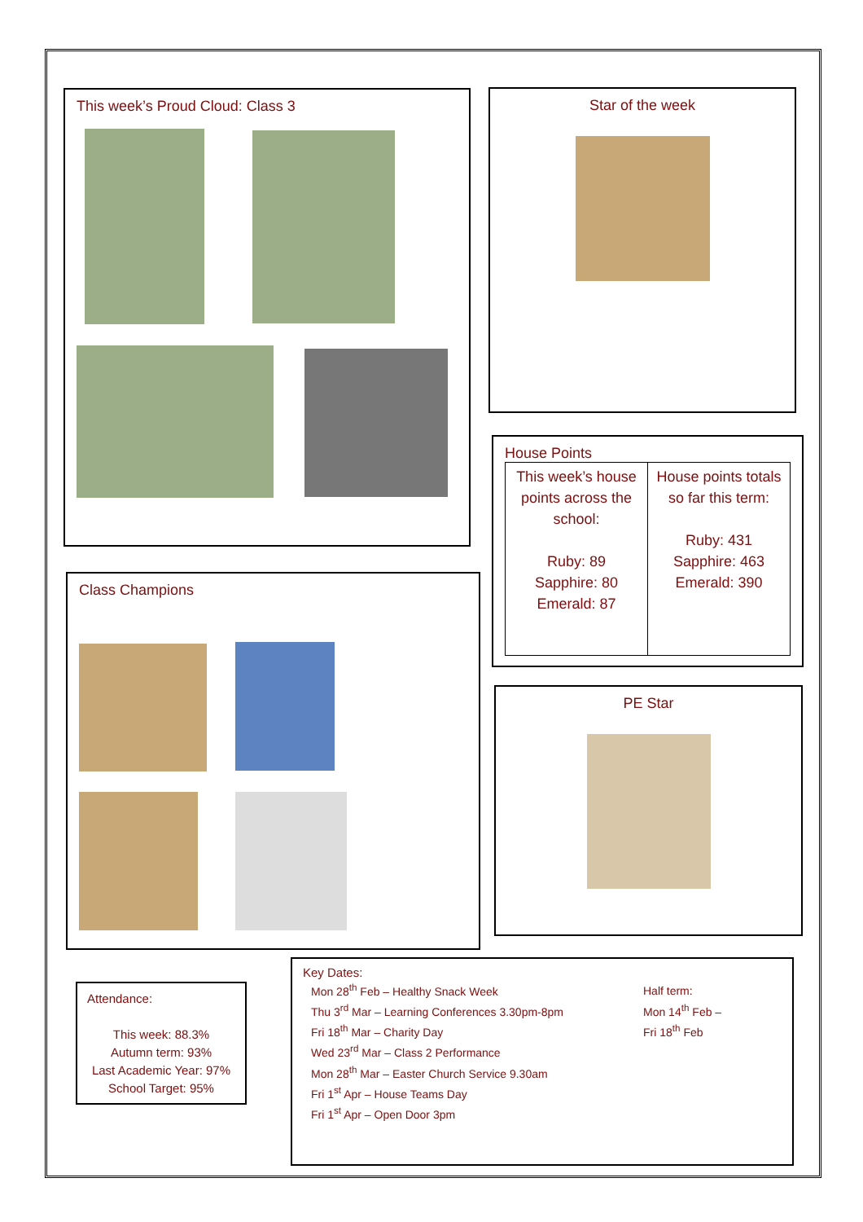This week’s Proud Cloud: Class 3 Star of the week
House Points
| This week’s house points across the school: Ruby: 89 Sapphire: 80 Emerald: 87 | House points totals so far this term: Ruby: 431 Sapphire: 463 Emerald: 390 |
Class Champions
PE Star
Attendance:
This week: 88.3%
Autumn term: 93%
Last Academic Year: 97%
School Target: 95%
Key Dates:
Mon 28<sup>th</sup> Feb – Healthy Snack Week
Thu 3<sup>rd</sup> Mar – Learning Conferences 3.30pm-8pm
Fri 18<sup>th</sup> Mar – Charity Day
Wed 23<sup>rd</sup> Mar – Class 2 Performance
Mon 28<sup>th</sup> Mar – Easter Church Service 9.30am
Fri 1<sup>st</sup> Apr – House Teams Day
Fri 1<sup>st</sup> Apr – Open Door 3pm
Half term:
Mon 14<sup>th</sup> Feb –
Fri 18<sup>th</sup> Feb